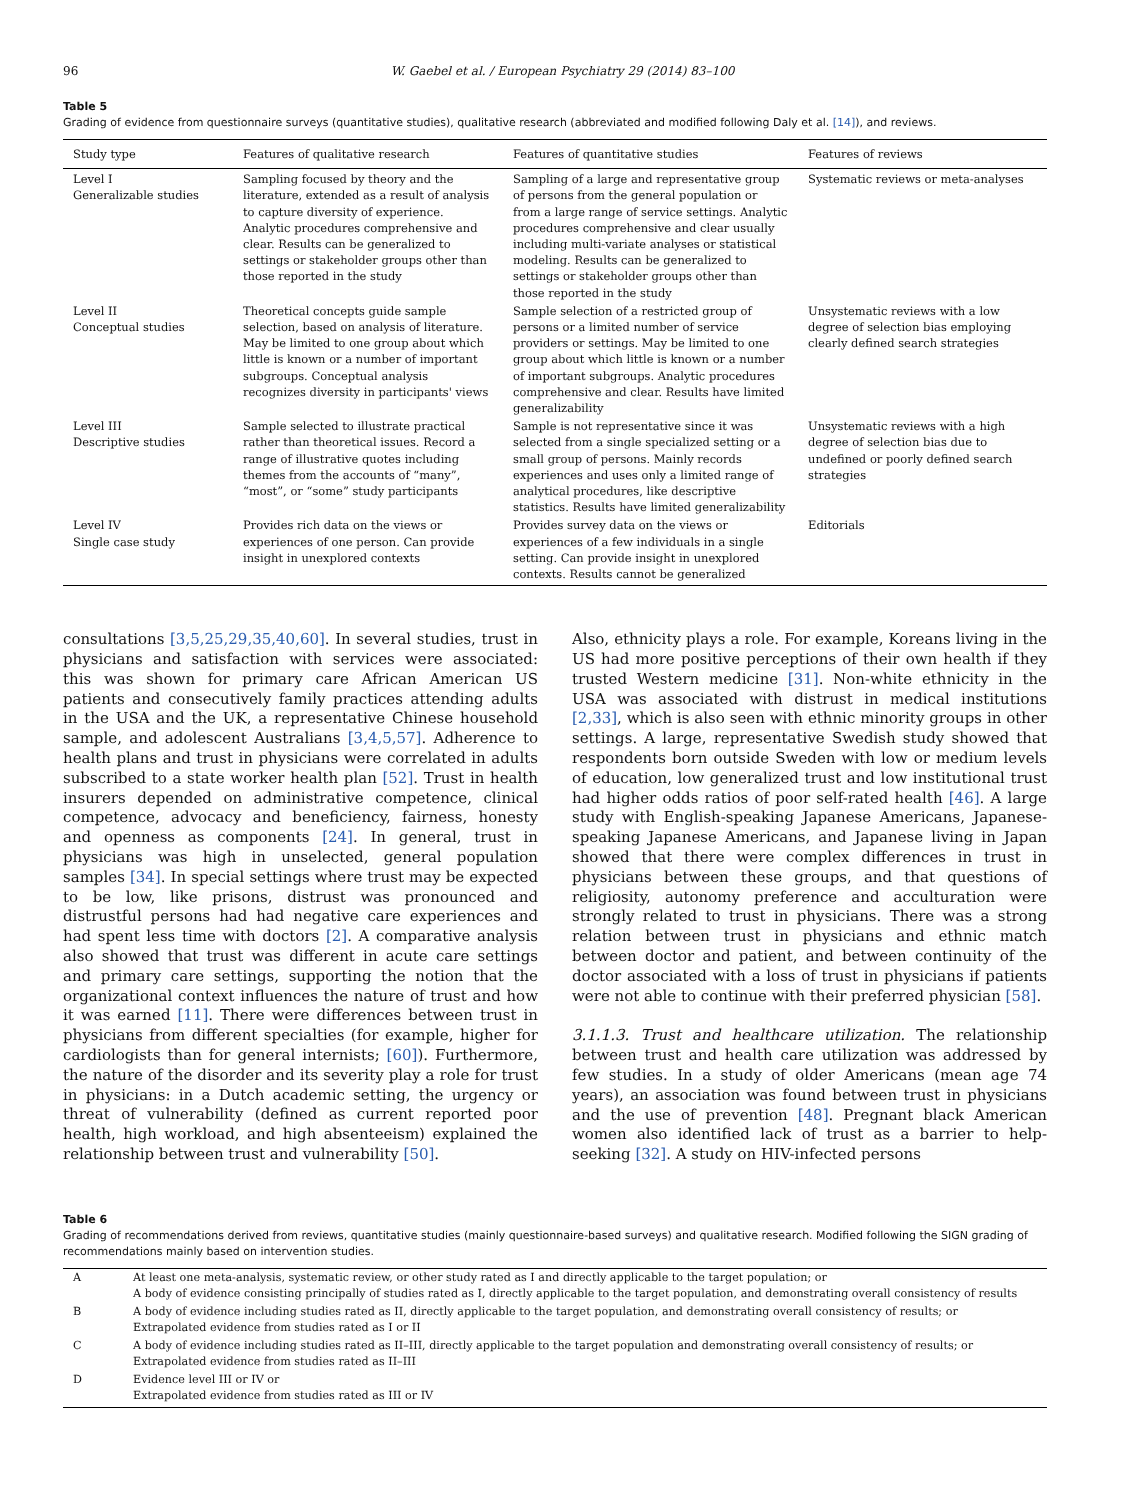96 W. Gaebel et al. / European Psychiatry 29 (2014) 83–100
Table 5
Grading of evidence from questionnaire surveys (quantitative studies), qualitative research (abbreviated and modified following Daly et al. [14]), and reviews.
| Study type | Features of qualitative research | Features of quantitative studies | Features of reviews |
| --- | --- | --- | --- |
| Level I Generalizable studies | Sampling focused by theory and the literature, extended as a result of analysis to capture diversity of experience. Analytic procedures comprehensive and clear. Results can be generalized to settings or stakeholder groups other than those reported in the study | Sampling of a large and representative group of persons from the general population or from a large range of service settings. Analytic procedures comprehensive and clear usually including multi-variate analyses or statistical modeling. Results can be generalized to settings or stakeholder groups other than those reported in the study | Systematic reviews or meta-analyses |
| Level II Conceptual studies | Theoretical concepts guide sample selection, based on analysis of literature. May be limited to one group about which little is known or a number of important subgroups. Conceptual analysis recognizes diversity in participants' views | Sample selection of a restricted group of persons or a limited number of service providers or settings. May be limited to one group about which little is known or a number of important subgroups. Analytic procedures comprehensive and clear. Results have limited generalizability | Unsystematic reviews with a low degree of selection bias employing clearly defined search strategies |
| Level III Descriptive studies | Sample selected to illustrate practical rather than theoretical issues. Record a range of illustrative quotes including themes from the accounts of “many”, “most”, or “some” study participants | Sample is not representative since it was selected from a single specialized setting or a small group of persons. Mainly records experiences and uses only a limited range of analytical procedures, like descriptive statistics. Results have limited generalizability | Unsystematic reviews with a high degree of selection bias due to undefined or poorly defined search strategies |
| Level IV Single case study | Provides rich data on the views or experiences of one person. Can provide insight in unexplored contexts | Provides survey data on the views or experiences of a few individuals in a single setting. Can provide insight in unexplored contexts. Results cannot be generalized | Editorials |
consultations [3,5,25,29,35,40,60]. In several studies, trust in physicians and satisfaction with services were associated: this was shown for primary care African American US patients and consecutively family practices attending adults in the USA and the UK, a representative Chinese household sample, and adolescent Australians [3,4,5,57]. Adherence to health plans and trust in physicians were correlated in adults subscribed to a state worker health plan [52]. Trust in health insurers depended on administrative competence, clinical competence, advocacy and beneficiency, fairness, honesty and openness as components [24]. In general, trust in physicians was high in unselected, general population samples [34]. In special settings where trust may be expected to be low, like prisons, distrust was pronounced and distrustful persons had had negative care experiences and had spent less time with doctors [2]. A comparative analysis also showed that trust was different in acute care settings and primary care settings, supporting the notion that the organizational context influences the nature of trust and how it was earned [11]. There were differences between trust in physicians from different specialties (for example, higher for cardiologists than for general internists; [60]). Furthermore, the nature of the disorder and its severity play a role for trust in physicians: in a Dutch academic setting, the urgency or threat of vulnerability (defined as current reported poor health, high workload, and high absenteeism) explained the relationship between trust and vulnerability [50].
Also, ethnicity plays a role. For example, Koreans living in the US had more positive perceptions of their own health if they trusted Western medicine [31]. Non-white ethnicity in the USA was associated with distrust in medical institutions [2,33], which is also seen with ethnic minority groups in other settings. A large, representative Swedish study showed that respondents born outside Sweden with low or medium levels of education, low generalized trust and low institutional trust had higher odds ratios of poor self-rated health [46]. A large study with English-speaking Japanese Americans, Japanese-speaking Japanese Americans, and Japanese living in Japan showed that there were complex differences in trust in physicians between these groups, and that questions of religiosity, autonomy preference and acculturation were strongly related to trust in physicians. There was a strong relation between trust in physicians and ethnic match between doctor and patient, and between continuity of the doctor associated with a loss of trust in physicians if patients were not able to continue with their preferred physician [58].
3.1.1.3. Trust and healthcare utilization. The relationship between trust and health care utilization was addressed by few studies. In a study of older Americans (mean age 74 years), an association was found between trust in physicians and the use of prevention [48]. Pregnant black American women also identified lack of trust as a barrier to help-seeking [32]. A study on HIV-infected persons
Table 6
Grading of recommendations derived from reviews, quantitative studies (mainly questionnaire-based surveys) and qualitative research. Modified following the SIGN grading of recommendations mainly based on intervention studies.
| A | At least one meta-analysis, systematic review, or other study rated as I and directly applicable to the target population; or A body of evidence consisting principally of studies rated as I, directly applicable to the target population, and demonstrating overall consistency of results |
| B | A body of evidence including studies rated as II, directly applicable to the target population, and demonstrating overall consistency of results; or Extrapolated evidence from studies rated as I or II |
| C | A body of evidence including studies rated as II–III, directly applicable to the target population and demonstrating overall consistency of results; or Extrapolated evidence from studies rated as II–III |
| D | Evidence level III or IV or Extrapolated evidence from studies rated as III or IV |